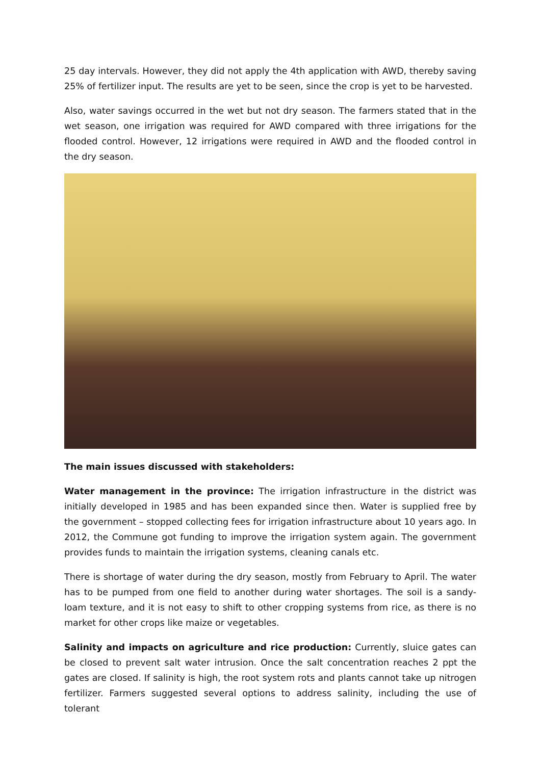25 day intervals. However, they did not apply the 4th application with AWD, thereby saving 25% of fertilizer input. The results are yet to be seen, since the crop is yet to be harvested.
Also, water savings occurred in the wet but not dry season. The farmers stated that in the wet season, one irrigation was required for AWD compared with three irrigations for the flooded control. However, 12 irrigations were required in AWD and the flooded control in the dry season.
The main issues discussed with stakeholders:
Water management in the province: The irrigation infrastructure in the district was initially developed in 1985 and has been expanded since then. Water is supplied free by the government – stopped collecting fees for irrigation infrastructure about 10 years ago. In 2012, the Commune got funding to improve the irrigation system again. The government provides funds to maintain the irrigation systems, cleaning canals etc.
There is shortage of water during the dry season, mostly from February to April. The water has to be pumped from one field to another during water shortages. The soil is a sandy-loam texture, and it is not easy to shift to other cropping systems from rice, as there is no market for other crops like maize or vegetables.
Salinity and impacts on agriculture and rice production: Currently, sluice gates can be closed to prevent salt water intrusion. Once the salt concentration reaches 2 ppt the gates are closed. If salinity is high, the root system rots and plants cannot take up nitrogen fertilizer. Farmers suggested several options to address salinity, including the use of tolerant